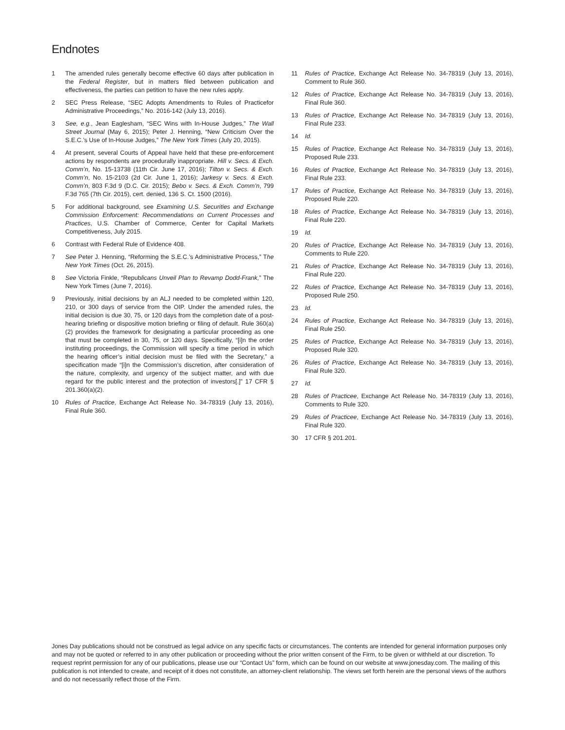Endnotes
1 The amended rules generally become effective 60 days after publication in the Federal Register, but in matters filed between publication and effectiveness, the parties can petition to have the new rules apply.
2 SEC Press Release, “SEC Adopts Amendments to Rules of Practicefor Administrative Proceedings,” No. 2016-142 (July 13, 2016).
3 See, e.g., Jean Eaglesham, “SEC Wins with In-House Judges,” The Wall Street Journal (May 6, 2015); Peter J. Henning, “New Criticism Over the S.E.C.’s Use of In-House Judges,” The New York Times (July 20, 2015).
4 At present, several Courts of Appeal have held that these pre-enforcement actions by respondents are procedurally inappropriate. Hill v. Secs. & Exch. Comm’n, No. 15-13738 (11th Cir. June 17, 2016); Tilton v. Secs. & Exch. Comm’n, No. 15-2103 (2d Cir. June 1, 2016); Jarkesy v. Secs. & Exch. Comm’n, 803 F.3d 9 (D.C. Cir. 2015); Bebo v. Secs. & Exch. Comm’n, 799 F.3d 765 (7th Cir. 2015), cert. denied, 136 S. Ct. 1500 (2016).
5 For additional background, see Examining U.S. Securities and Exchange Commission Enforcement: Recommendations on Current Processes and Practices, U.S. Chamber of Commerce, Center for Capital Markets Competitiveness, July 2015.
6 Contrast with Federal Rule of Evidence 408.
7 See Peter J. Henning, “Reforming the S.E.C.’s Administrative Process,” The New York Times (Oct. 26, 2015).
8 See Victoria Finkle, “Republicans Unveil Plan to Revamp Dodd-Frank,” The New York Times (June 7, 2016).
9 Previously, initial decisions by an ALJ needed to be completed within 120, 210, or 300 days of service from the OIP. Under the amended rules, the initial decision is due 30, 75, or 120 days from the completion date of a post-hearing briefing or dispositive motion briefing or filing of default. Rule 360(a)(2) provides the framework for designating a particular proceeding as one that must be completed in 30, 75, or 120 days. Specifically, “[i]n the order instituting proceedings, the Commission will specify a time period in which the hearing officer’s initial decision must be filed with the Secretary,” a specification made “[i]n the Commission’s discretion, after consideration of the nature, complexity, and urgency of the subject matter, and with due regard for the public interest and the protection of investors[.]” 17 CFR § 201.360(a)(2).
10 Rules of Practice, Exchange Act Release No. 34-78319 (July 13, 2016), Final Rule 360.
11 Rules of Practice, Exchange Act Release No. 34-78319 (July 13, 2016), Comment to Rule 360.
12 Rules of Practice, Exchange Act Release No. 34-78319 (July 13, 2016), Final Rule 360.
13 Rules of Practice, Exchange Act Release No. 34-78319 (July 13, 2016), Final Rule 233.
14 Id.
15 Rules of Practice, Exchange Act Release No. 34-78319 (July 13, 2016), Proposed Rule 233.
16 Rules of Practice, Exchange Act Release No. 34-78319 (July 13, 2016), Final Rule 233.
17 Rules of Practice, Exchange Act Release No. 34-78319 (July 13, 2016), Proposed Rule 220.
18 Rules of Practice, Exchange Act Release No. 34-78319 (July 13, 2016), Final Rule 220.
19 Id.
20 Rules of Practice, Exchange Act Release No. 34-78319 (July 13, 2016), Comments to Rule 220.
21 Rules of Practice, Exchange Act Release No. 34-78319 (July 13, 2016), Final Rule 220.
22 Rules of Practice, Exchange Act Release No. 34-78319 (July 13, 2016), Proposed Rule 250.
23 Id.
24 Rules of Practice, Exchange Act Release No. 34-78319 (July 13, 2016), Final Rule 250.
25 Rules of Practice, Exchange Act Release No. 34-78319 (July 13, 2016), Proposed Rule 320.
26 Rules of Practice, Exchange Act Release No. 34-78319 (July 13, 2016), Final Rule 320.
27 Id.
28 Rules of Practicee, Exchange Act Release No. 34-78319 (July 13, 2016), Comments to Rule 320.
29 Rules of Practicee, Exchange Act Release No. 34-78319 (July 13, 2016), Final Rule 320.
30 17 CFR § 201.201.
Jones Day publications should not be construed as legal advice on any specific facts or circumstances. The contents are intended for general information purposes only and may not be quoted or referred to in any other publication or proceeding without the prior written consent of the Firm, to be given or withheld at our discretion. To request reprint permission for any of our publications, please use our “Contact Us” form, which can be found on our website at www.jonesday.com. The mailing of this publication is not intended to create, and receipt of it does not constitute, an attorney-client relationship. The views set forth herein are the personal views of the authors and do not necessarily reflect those of the Firm.